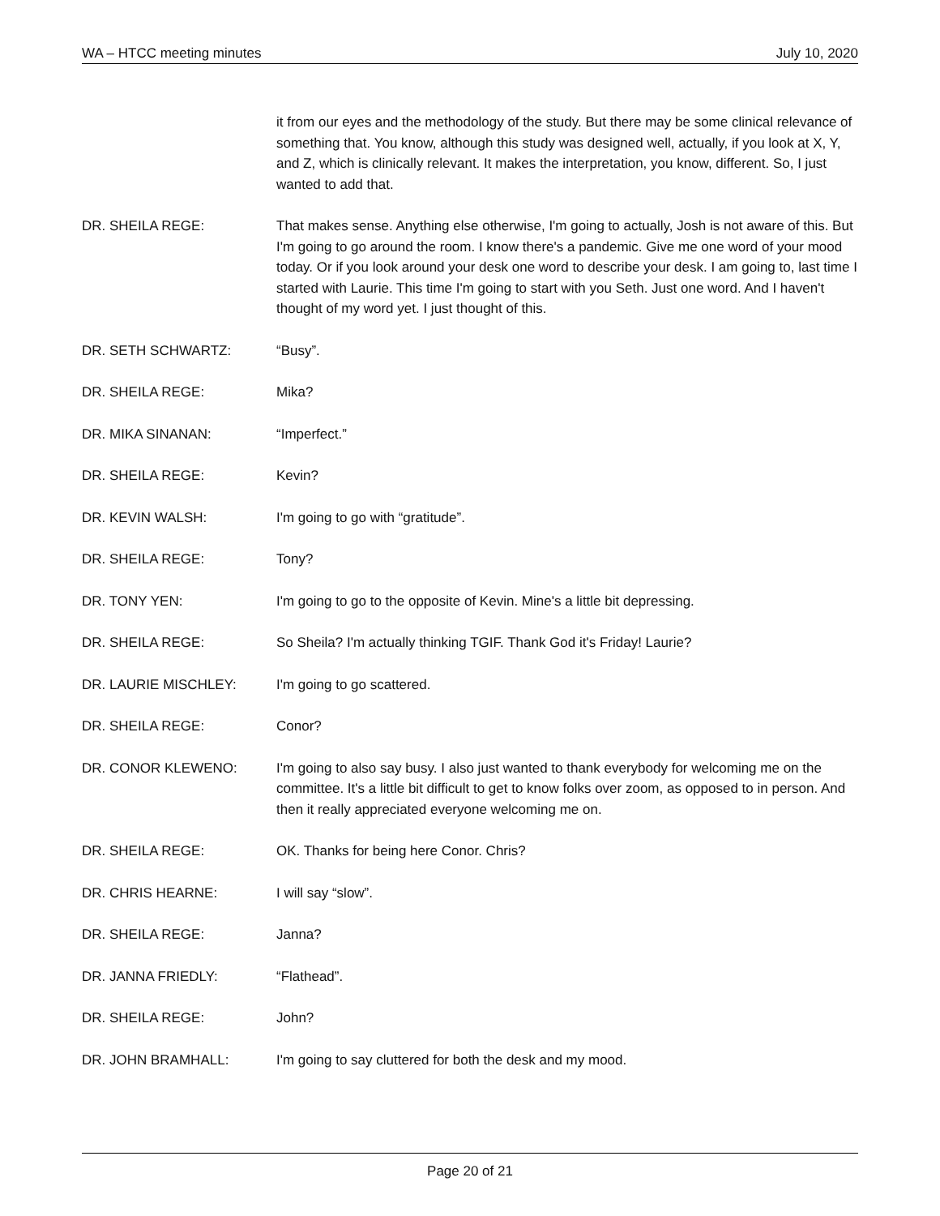WA – HTCC meeting minutes July 10, 2020
it from our eyes and the methodology of the study. But there may be some clinical relevance of something that. You know, although this study was designed well, actually, if you look at X, Y, and Z, which is clinically relevant. It makes the interpretation, you know, different. So, I just wanted to add that.
DR. SHEILA REGE: That makes sense. Anything else otherwise, I'm going to actually, Josh is not aware of this. But I'm going to go around the room. I know there's a pandemic. Give me one word of your mood today. Or if you look around your desk one word to describe your desk. I am going to, last time I started with Laurie. This time I'm going to start with you Seth. Just one word. And I haven't thought of my word yet. I just thought of this.
DR. SETH SCHWARTZ: “Busy”.
DR. SHEILA REGE: Mika?
DR. MIKA SINANAN: “Imperfect.”
DR. SHEILA REGE: Kevin?
DR. KEVIN WALSH: I'm going to go with “gratitude”.
DR. SHEILA REGE: Tony?
DR. TONY YEN: I'm going to go to the opposite of Kevin. Mine's a little bit depressing.
DR. SHEILA REGE: So Sheila? I'm actually thinking TGIF. Thank God it's Friday! Laurie?
DR. LAURIE MISCHLEY: I'm going to go scattered.
DR. SHEILA REGE: Conor?
DR. CONOR KLEWENO: I'm going to also say busy. I also just wanted to thank everybody for welcoming me on the committee. It's a little bit difficult to get to know folks over zoom, as opposed to in person. And then it really appreciated everyone welcoming me on.
DR. SHEILA REGE: OK. Thanks for being here Conor. Chris?
DR. CHRIS HEARNE: I will say “slow”.
DR. SHEILA REGE: Janna?
DR. JANNA FRIEDLY: “Flathead”.
DR. SHEILA REGE: John?
DR. JOHN BRAMHALL: I'm going to say cluttered for both the desk and my mood.
Page 20 of 21